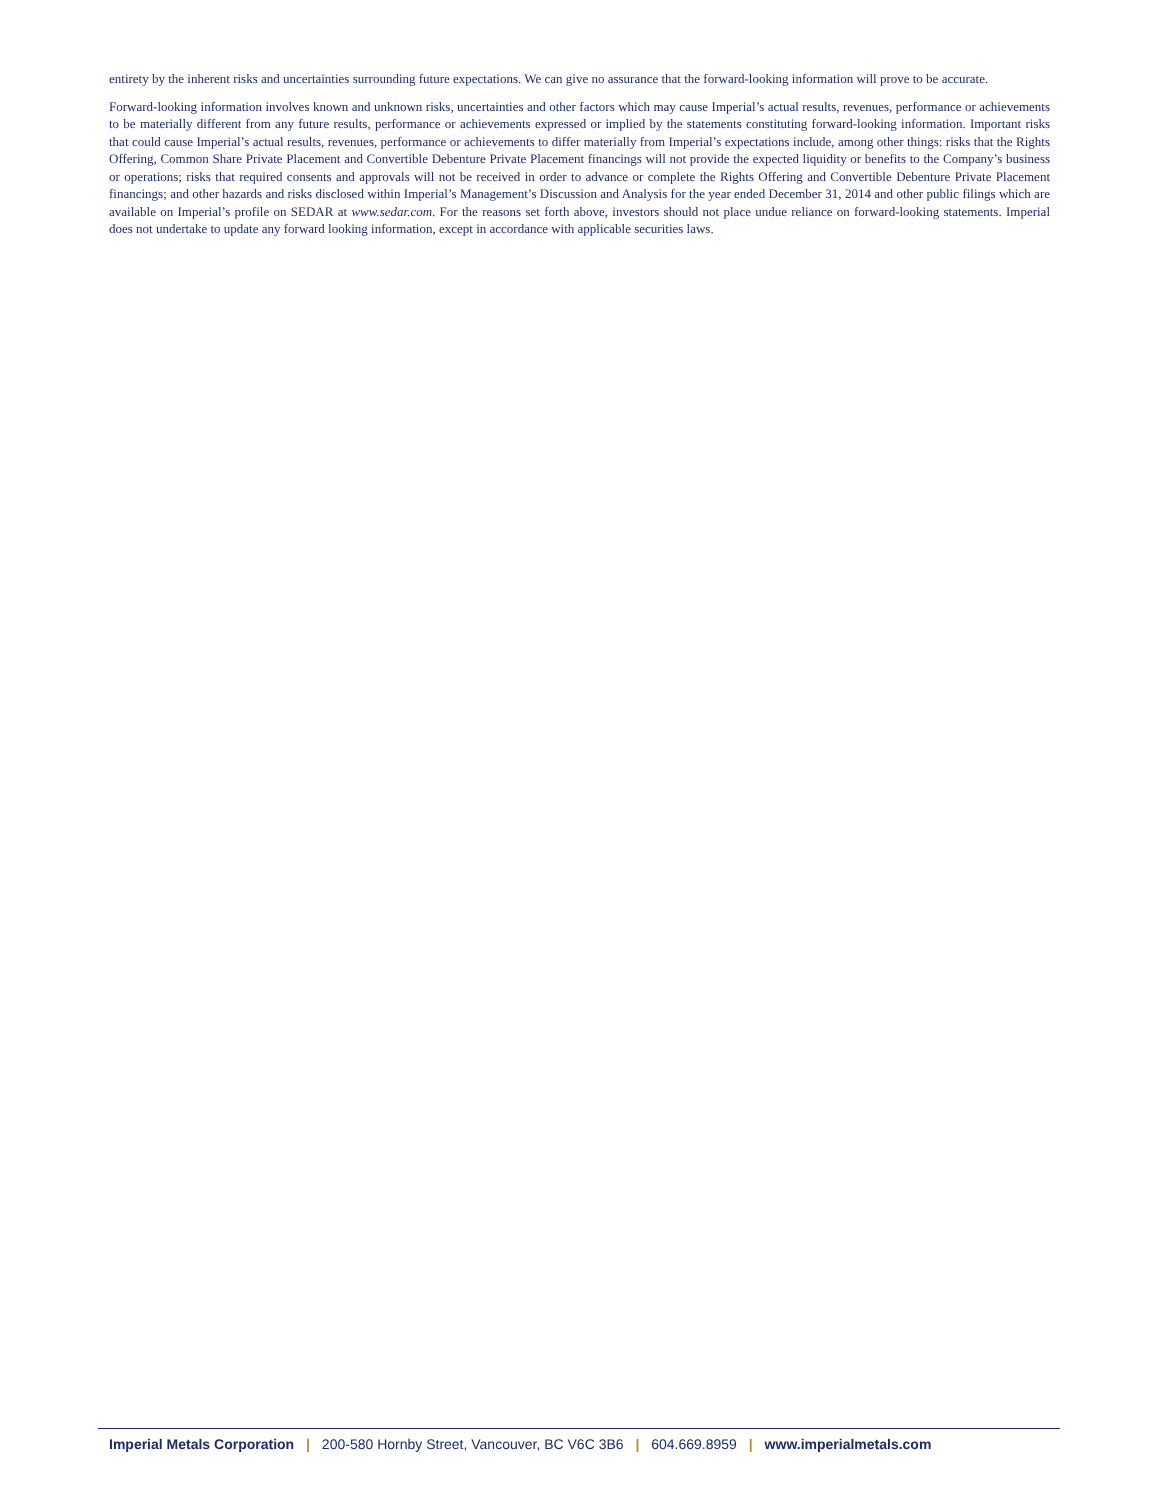entirety by the inherent risks and uncertainties surrounding future expectations. We can give no assurance that the forward-looking information will prove to be accurate.
Forward-looking information involves known and unknown risks, uncertainties and other factors which may cause Imperial’s actual results, revenues, performance or achievements to be materially different from any future results, performance or achievements expressed or implied by the statements constituting forward-looking information. Important risks that could cause Imperial’s actual results, revenues, performance or achievements to differ materially from Imperial’s expectations include, among other things: risks that the Rights Offering, Common Share Private Placement and Convertible Debenture Private Placement financings will not provide the expected liquidity or benefits to the Company’s business or operations; risks that required consents and approvals will not be received in order to advance or complete the Rights Offering and Convertible Debenture Private Placement financings; and other hazards and risks disclosed within Imperial’s Management’s Discussion and Analysis for the year ended December 31, 2014 and other public filings which are available on Imperial’s profile on SEDAR at www.sedar.com. For the reasons set forth above, investors should not place undue reliance on forward-looking statements. Imperial does not undertake to update any forward looking information, except in accordance with applicable securities laws.
Imperial Metals Corporation | 200-580 Hornby Street, Vancouver, BC V6C 3B6 | 604.669.8959 | www.imperialmetals.com